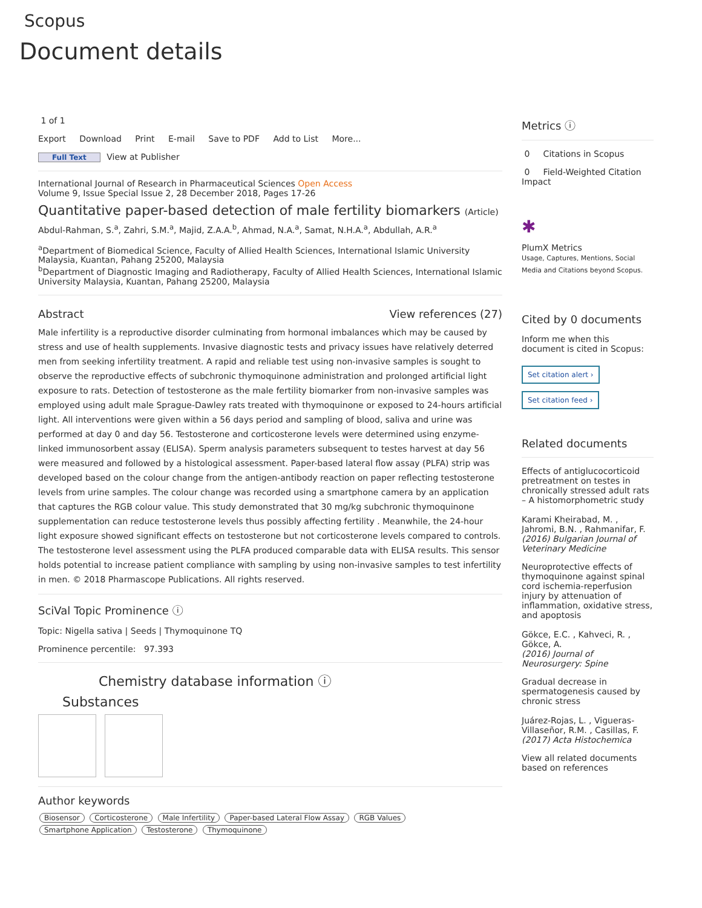Scopus
Document details
1 of 1
Export Download Print E-mail Save to PDF Add to List More...
Full Text View at Publisher
International Journal of Research in Pharmaceutical Sciences Open Access
Volume 9, Issue Special Issue 2, 28 December 2018, Pages 17-26
Quantitative paper-based detection of male fertility biomarkers (Article)
Abdul-Rahman, S.<sup>a</sup>, Zahri, S.M.<sup>a</sup>, Majid, Z.A.A.<sup>b</sup>, Ahmad, N.A.<sup>a</sup>, Samat, N.H.A.<sup>a</sup>, Abdullah, A.R.<sup>a</sup>
<sup>a</sup> Department of Biomedical Science, Faculty of Allied Health Sciences, International Islamic University Malaysia, Kuantan, Pahang 25200, Malaysia
<sup>b</sup> Department of Diagnostic Imaging and Radiotherapy, Faculty of Allied Health Sciences, International Islamic University Malaysia, Kuantan, Pahang 25200, Malaysia
Abstract View references (27)
Male infertility is a reproductive disorder culminating from hormonal imbalances which may be caused by stress and use of health supplements. Invasive diagnostic tests and privacy issues have relatively deterred men from seeking infertility treatment. A rapid and reliable test using non-invasive samples is sought to observe the reproductive effects of subchronic thymoquinone administration and prolonged artificial light exposure to rats. Detection of testosterone as the male fertility biomarker from non-invasive samples was employed using adult male Sprague-Dawley rats treated with thymoquinone or exposed to 24-hours artificial light. All interventions were given within a 56 days period and sampling of blood, saliva and urine was performed at day 0 and day 56. Testosterone and corticosterone levels were determined using enzyme-linked immunosorbent assay (ELISA). Sperm analysis parameters subsequent to testes harvest at day 56 were measured and followed by a histological assessment. Paper-based lateral flow assay (PLFA) strip was developed based on the colour change from the antigen-antibody reaction on paper reflecting testosterone levels from urine samples. The colour change was recorded using a smartphone camera by an application that captures the RGB colour value. This study demonstrated that 30 mg/kg subchronic thymoquinone supplementation can reduce testosterone levels thus possibly affecting fertility . Meanwhile, the 24-hour light exposure showed significant effects on testosterone but not corticosterone levels compared to controls. The testosterone level assessment using the PLFA produced comparable data with ELISA results. This sensor holds potential to increase patient compliance with sampling by using non-invasive samples to test infertility in men. © 2018 Pharmascope Publications. All rights reserved.
SciVal Topic Prominence ⓘ
Topic: Nigella sativa | Seeds | Thymoquinone TQ
Prominence percentile: 97.393
Chemistry database information ⓘ
Substances
Author keywords
Biosensor Corticosterone Male Infertility Paper-based Lateral Flow Assay RGB Values Smartphone Application Testosterone Thymoquinone
Metrics ⓘ
0 Citations in Scopus
0 Field-Weighted Citation Impact
✱
PlumX Metrics
Usage, Captures, Mentions, Social Media and Citations beyond Scopus.
Cited by 0 documents
Inform me when this document is cited in Scopus:
Set citation alert ›
Set citation feed ›
Related documents
Effects of antiglucocorticoid pretreatment on testes in chronically stressed adult rats – A histomorphometric study
Karami Kheirabad, M. , Jahromi, B.N. , Rahmanifar, F.
(2016) Bulgarian Journal of Veterinary Medicine
Neuroprotective effects of thymoquinone against spinal cord ischemia-reperfusion injury by attenuation of inflammation, oxidative stress, and apoptosis
Gökce, E.C. , Kahveci, R. , Gökce, A.
(2016) Journal of Neurosurgery: Spine
Gradual decrease in spermatogenesis caused by chronic stress
Juárez-Rojas, L. , Vigueras-Villaseñor, R.M. , Casillas, F.
(2017) Acta Histochemica
View all related documents based on references